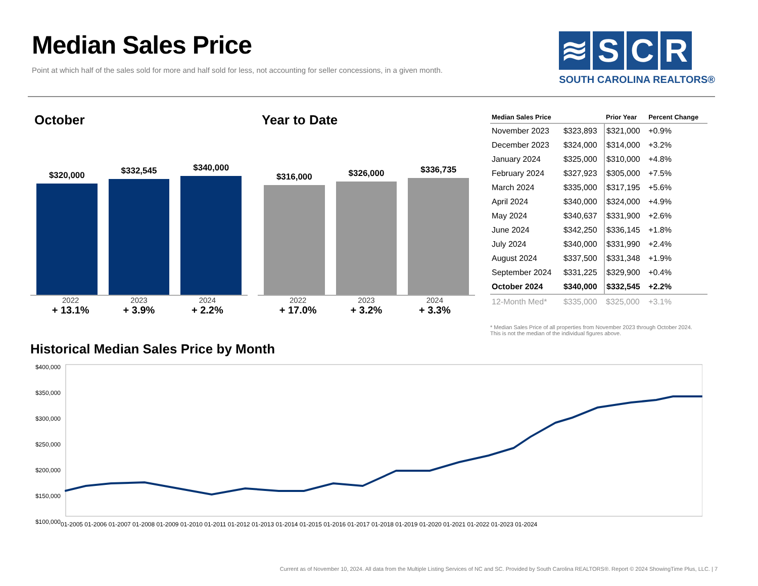Median Sales Price
Point at which half of the sales sold for more and half sold for less, not accounting for seller concessions, in a given month.
≋ SCR
SOUTH CAROLINA REALTORS®
October
$320,000
$332,545
$340,000
2022
+ 13.1%
2023
+ 3.9%
2024
+ 2.2%
Year to Date
$316,000
$326,000
$336,735
2022
+ 17.0%
2023
+ 3.2%
2024
+ 3.3%
| Median Sales Price | | Prior Year | Percent Change |
| --- | --- | --- | --- |
| November 2023 | $323,893 | $321,000 | +0.9% |
| December 2023 | $324,000 | $314,000 | +3.2% |
| January 2024 | $325,000 | $310,000 | +4.8% |
| February 2024 | $327,923 | $305,000 | +7.5% |
| March 2024 | $335,000 | $317,195 | +5.6% |
| April 2024 | $340,000 | $324,000 | +4.9% |
| May 2024 | $340,637 | $331,900 | +2.6% |
| June 2024 | $342,250 | $336,145 | +1.8% |
| July 2024 | $340,000 | $331,990 | +2.4% |
| August 2024 | $337,500 | $331,348 | +1.9% |
| September 2024 | $331,225 | $329,900 | +0.4% |
| October 2024 | $340,000 | $332,545 | +2.2% |
| 12-Month Med* | $335,000 | $325,000 | +3.1% |
* Median Sales Price of all properties from November 2023 through October 2024.
This is not the median of the individual figures above.
Historical Median Sales Price by Month
$400,000
$350,000
$300,000
$250,000
$200,000
$150,000
$100,000
01-2005 01-2006 01-2007 01-2008 01-2009 01-2010 01-2011 01-2012 01-2013 01-2014 01-2015 01-2016 01-2017 01-2018 01-2019 01-2020 01-2021 01-2022 01-2023 01-2024
Current as of November 10, 2024. All data from the Multiple Listing Services of NC and SC. Provided by South Carolina REALTORS®. Report © 2024 ShowingTime Plus, LLC. | 7